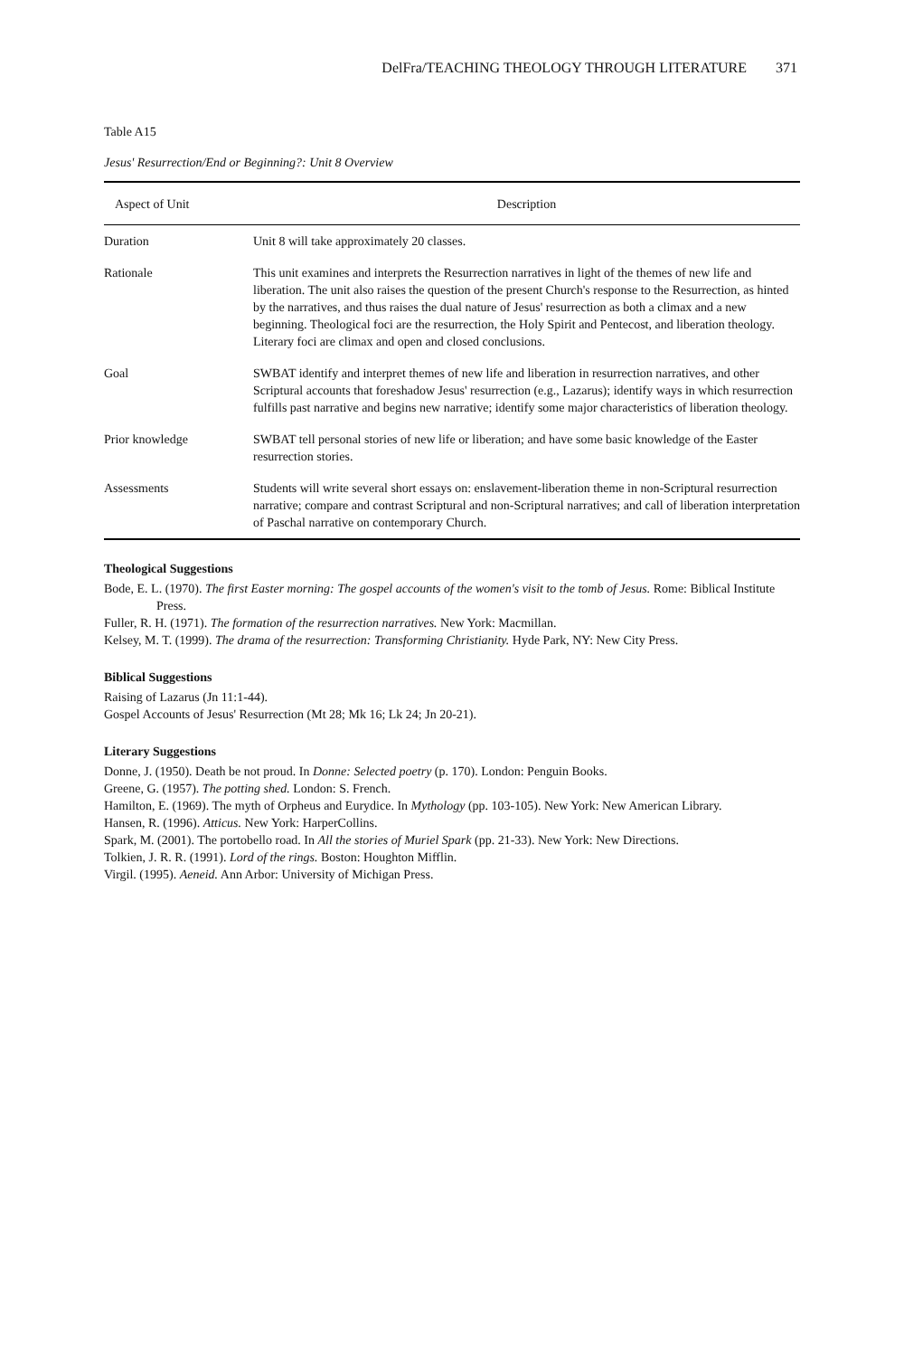DelFra/TEACHING THEOLOGY THROUGH LITERATURE 371
Table A15
Jesus' Resurrection/End or Beginning?: Unit 8 Overview
| Aspect of Unit | Description |
| --- | --- |
| Duration | Unit 8 will take approximately 20 classes. |
| Rationale | This unit examines and interprets the Resurrection narratives in light of the themes of new life and liberation. The unit also raises the question of the present Church's response to the Resurrection, as hinted by the narratives, and thus raises the dual nature of Jesus' resurrection as both a climax and a new beginning. Theological foci are the resurrection, the Holy Spirit and Pentecost, and liberation theology. Literary foci are climax and open and closed conclusions. |
| Goal | SWBAT identify and interpret themes of new life and liberation in resurrection narratives, and other Scriptural accounts that foreshadow Jesus' resurrection (e.g., Lazarus); identify ways in which resurrection fulfills past narrative and begins new narrative; identify some major characteristics of liberation theology. |
| Prior knowledge | SWBAT tell personal stories of new life or liberation; and have some basic knowledge of the Easter resurrection stories. |
| Assessments | Students will write several short essays on: enslavement-liberation theme in non-Scriptural resurrection narrative; compare and contrast Scriptural and non-Scriptural narratives; and call of liberation interpretation of Paschal narrative on contemporary Church. |
Theological Suggestions
Bode, E. L. (1970). The first Easter morning: The gospel accounts of the women's visit to the tomb of Jesus. Rome: Biblical Institute Press.
Fuller, R. H. (1971). The formation of the resurrection narratives. New York: Macmillan.
Kelsey, M. T. (1999). The drama of the resurrection: Transforming Christianity. Hyde Park, NY: New City Press.
Biblical Suggestions
Raising of Lazarus (Jn 11:1-44).
Gospel Accounts of Jesus' Resurrection (Mt 28; Mk 16; Lk 24; Jn 20-21).
Literary Suggestions
Donne, J. (1950). Death be not proud. In Donne: Selected poetry (p. 170). London: Penguin Books.
Greene, G. (1957). The potting shed. London: S. French.
Hamilton, E. (1969). The myth of Orpheus and Eurydice. In Mythology (pp. 103-105). New York: New American Library.
Hansen, R. (1996). Atticus. New York: HarperCollins.
Spark, M. (2001). The portobello road. In All the stories of Muriel Spark (pp. 21-33). New York: New Directions.
Tolkien, J. R. R. (1991). Lord of the rings. Boston: Houghton Mifflin.
Virgil. (1995). Aeneid. Ann Arbor: University of Michigan Press.